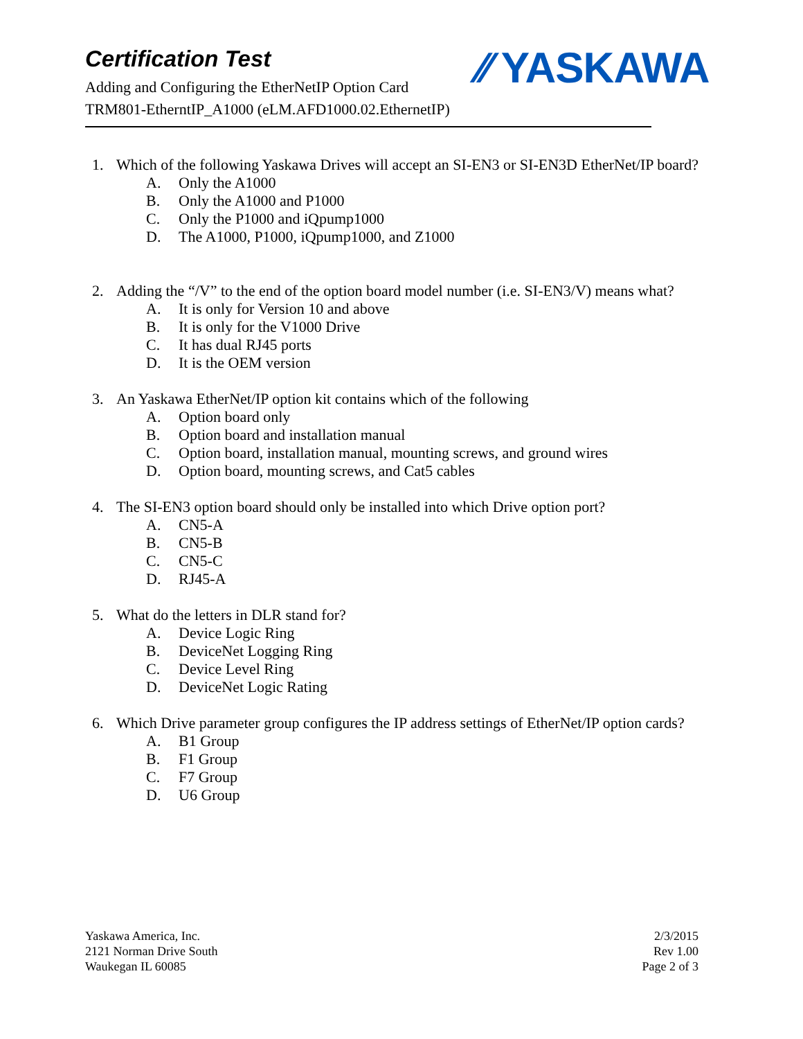Certification Test
Adding and Configuring the EtherNetIP Option Card
TRM801-EtherntIP_A1000 (eLM.AFD1000.02.EthernetIP)
⁄⁄ YASKAWA
1. Which of the following Yaskawa Drives will accept an SI-EN3 or SI-EN3D EtherNet/IP board?
A. Only the A1000
B. Only the A1000 and P1000
C. Only the P1000 and iQpump1000
D. The A1000, P1000, iQpump1000, and Z1000
2. Adding the “/V” to the end of the option board model number (i.e. SI-EN3/V) means what?
A. It is only for Version 10 and above
B. It is only for the V1000 Drive
C. It has dual RJ45 ports
D. It is the OEM version
3. An Yaskawa EtherNet/IP option kit contains which of the following
A. Option board only
B. Option board and installation manual
C. Option board, installation manual, mounting screws, and ground wires
D. Option board, mounting screws, and Cat5 cables
4. The SI-EN3 option board should only be installed into which Drive option port?
A. CN5-A
B. CN5-B
C. CN5-C
D. RJ45-A
5. What do the letters in DLR stand for?
A. Device Logic Ring
B. DeviceNet Logging Ring
C. Device Level Ring
D. DeviceNet Logic Rating
6. Which Drive parameter group configures the IP address settings of EtherNet/IP option cards?
A. B1 Group
B. F1 Group
C. F7 Group
D. U6 Group
Yaskawa America, Inc.
2121 Norman Drive South
Waukegan IL 60085
2/3/2015
Rev 1.00
Page 2 of 3